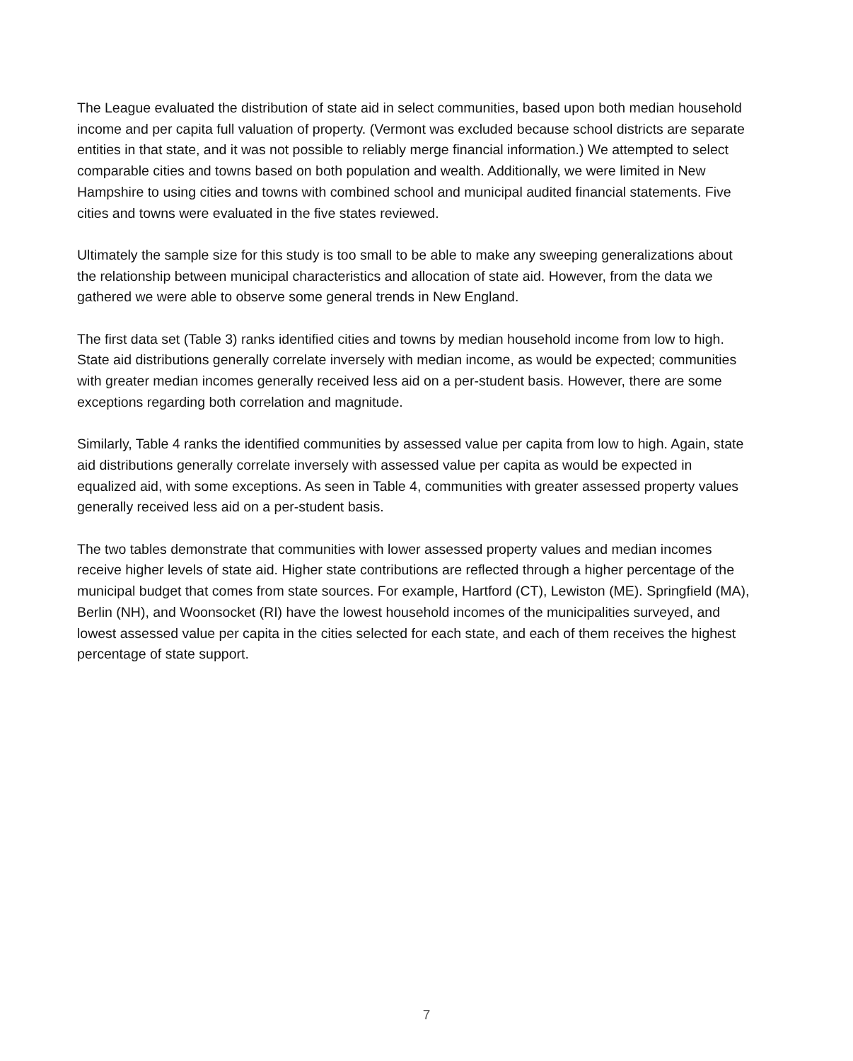The League evaluated the distribution of state aid in select communities, based upon both median household income and per capita full valuation of property. (Vermont was excluded because school districts are separate entities in that state, and it was not possible to reliably merge financial information.) We attempted to select comparable cities and towns based on both population and wealth. Additionally, we were limited in New Hampshire to using cities and towns with combined school and municipal audited financial statements. Five cities and towns were evaluated in the five states reviewed.
Ultimately the sample size for this study is too small to be able to make any sweeping generalizations about the relationship between municipal characteristics and allocation of state aid. However, from the data we gathered we were able to observe some general trends in New England.
The first data set (Table 3) ranks identified cities and towns by median household income from low to high. State aid distributions generally correlate inversely with median income, as would be expected; communities with greater median incomes generally received less aid on a per-student basis. However, there are some exceptions regarding both correlation and magnitude.
Similarly, Table 4 ranks the identified communities by assessed value per capita from low to high. Again, state aid distributions generally correlate inversely with assessed value per capita as would be expected in equalized aid, with some exceptions. As seen in Table 4, communities with greater assessed property values generally received less aid on a per-student basis.
The two tables demonstrate that communities with lower assessed property values and median incomes receive higher levels of state aid. Higher state contributions are reflected through a higher percentage of the municipal budget that comes from state sources. For example, Hartford (CT), Lewiston (ME). Springfield (MA), Berlin (NH), and Woonsocket (RI) have the lowest household incomes of the municipalities surveyed, and lowest assessed value per capita in the cities selected for each state, and each of them receives the highest percentage of state support.
7